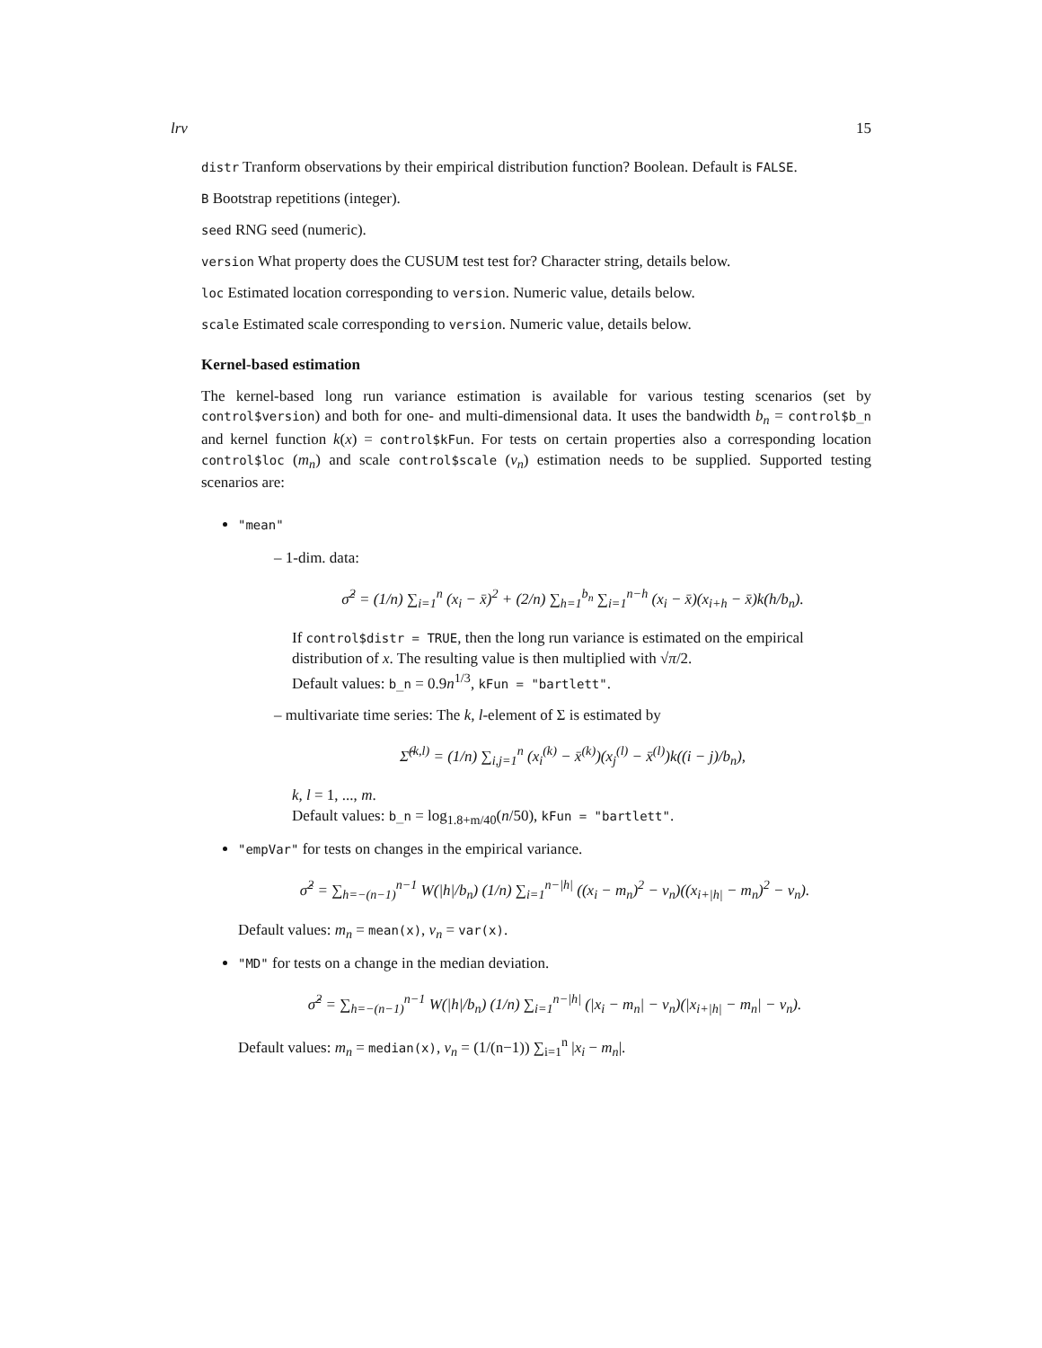lrv 15
distr Tranform observations by their empirical distribution function? Boolean. Default is FALSE.
B Bootstrap repetitions (integer).
seed RNG seed (numeric).
version What property does the CUSUM test test for? Character string, details below.
loc Estimated location corresponding to version. Numeric value, details below.
scale Estimated scale corresponding to version. Numeric value, details below.
Kernel-based estimation
The kernel-based long run variance estimation is available for various testing scenarios (set by control$version) and both for one- and multi-dimensional data. It uses the bandwidth b<sub>n</sub> = control$b_n and kernel function k(x) = control$kFun. For tests on certain properties also a corresponding location control$loc (m<sub>n</sub>) and scale control$scale (v<sub>n</sub>) estimation needs to be supplied. Supported testing scenarios are:
"mean"
– 1-dim. data:
σ̂<sup>2</sup> = (1/n) ∑<sub>i=1</sub><sup>n</sup> (x<sub>i</sub> − x̄)<sup>2</sup> + (2/n) ∑<sub>h=1</sub><sup>b<sub>n</sub></sup> ∑<sub>i=1</sub><sup>n−h</sup> (x<sub>i</sub> − x̄)(x<sub>i+h</sub> − x̄)k(h/b<sub>n</sub>).
If control$distr = TRUE, then the long run variance is estimated on the empirical distribution of x. The resulting value is then multiplied with √π/2.
Default values: b_n = 0.9n<sup>1/3</sup>, kFun = "bartlett".
– multivariate time series: The k, l-element of Σ is estimated by
Σ̂<sup>(k,l)</sup> = (1/n) ∑<sub>i,j=1</sub><sup>n</sup> (x<sub>i</sub><sup>(k)</sup> − x̄<sup>(k)</sup>)(x<sub>j</sub><sup>(l)</sup> − x̄<sup>(l)</sup>)k((i − j)/b<sub>n</sub>),
k, l = 1, ..., m.
Default values: b_n = log<sub>1.8+m/40</sub>(n/50), kFun = "bartlett".
"empVar" for tests on changes in the empirical variance.
σ̂<sup>2</sup> = ∑<sub>h=−(n−1)</sub><sup>n−1</sup> W(|h|/b<sub>n</sub>) (1/n) ∑<sub>i=1</sub><sup>n−|h|</sup> ((x<sub>i</sub> − m<sub>n</sub>)<sup>2</sup> − v<sub>n</sub>)((x<sub>i+|h|</sub> − m<sub>n</sub>)<sup>2</sup> − v<sub>n</sub>).
Default values: m<sub>n</sub> = mean(x), v<sub>n</sub> = var(x).
"MD" for tests on a change in the median deviation.
σ̂<sup>2</sup> = ∑<sub>h=−(n−1)</sub><sup>n−1</sup> W(|h|/b<sub>n</sub>) (1/n) ∑<sub>i=1</sub><sup>n−|h|</sup> (|x<sub>i</sub> − m<sub>n</sub>| − v<sub>n</sub>)(|x<sub>i+|h|</sub> − m<sub>n</sub>| − v<sub>n</sub>).
Default values: m<sub>n</sub> = median(x), v<sub>n</sub> = (1/(n−1)) ∑<sub>i=1</sub><sup>n</sup> |x<sub>i</sub> − m<sub>n</sub>|.